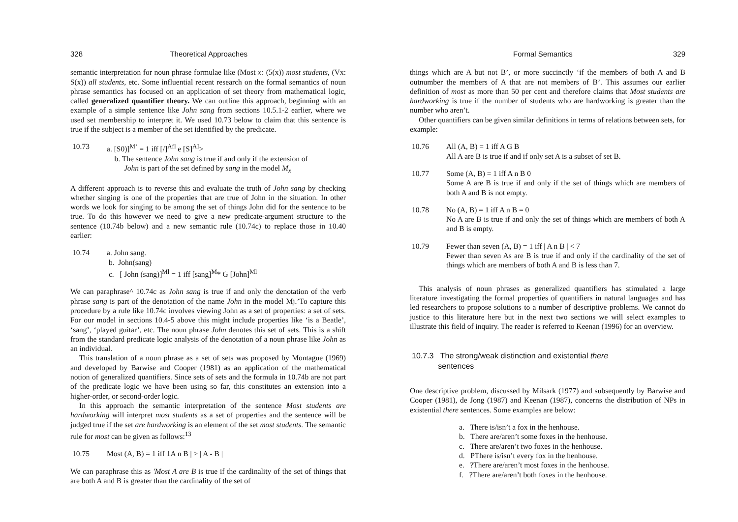328 Theoretical Approaches
semantic interpretation for noun phrase formulae like (Most x: (5(x)) most students, (Vx: S(x)) all students, etc. Some influential recent research on the formal semantics of noun phrase semantics has focused on an application of set theory from mathematical logic, called generalized quantifier theory. We can outline this approach, beginning with an example of a simple sentence like John sang from sections 10.5.1-2 earlier, where we used set membership to interpret it. We used 10.73 below to claim that this sentence is true if the subject is a member of the set identified by the predicate.
10.73 a. [S0)]<sup>M‘</sup> = 1 iff [/]<sup>Afl</sup> e [S]<sup>AI</sup>>
b. The sentence John sang is true if and only if the extension of
John is part of the set defined by sang in the model M<sub>x</sub>
A different approach is to reverse this and evaluate the truth of John sang by checking whether singing is one of the properties that are true of John in the situation. In other words we look for singing to be among the set of things John did for the sentence to be true. To do this however we need to give a new predicate-argument structure to the sentence (10.74b below) and a new semantic rule (10.74c) to replace those in 10.40 earlier:
10.74 a. John sang.
b. John(sang)
c. [ John (sang)]<sup>Ml</sup> = 1 iff [sang]<sup>M</sup>* G [John]<sup>Ml</sup>
We can paraphrase^ 10.74c as John sang is true if and only the denotation of the verb phrase sang is part of the denotation of the name John in the model Mj.’To capture this procedure by a rule like 10.74c involves viewing John as a set of properties: a set of sets. For our model in sections 10.4-5 above this might include properties like ‘is a Beatle’, ‘sang’, ‘played guitar’, etc. The noun phrase John denotes this set of sets. This is a shift from the standard predicate logic analysis of the denotation of a noun phrase like John as an individual.
This translation of a noun phrase as a set of sets was proposed by Montague (1969) and developed by Barwise and Cooper (1981) as an application of the mathematical notion of generalized quantifiers. Since sets of sets and the formula in 10.74b are not part of the predicate logic we have been using so far, this constitutes an extension into a higher-order, or second-order logic.
In this approach the semantic interpretation of the sentence Most students are hardworking will interpret most students as a set of properties and the sentence will be judged true if the set are hardworking is an element of the set most students. The semantic rule for most can be given as follows:<sup>13</sup>
10.75 Most (A, B) = 1 iff 1A n B | > | A - B |
We can paraphrase this as 'Most A are B is true if the cardinality of the set of things that are both A and B is greater than the cardinality of the set of
Formal Semantics 329
things which are A but not B’, or more succinctly ‘if the members of both A and B outnumber the members of A that are not members of B’. This assumes our earlier definition of most as more than 50 per cent and therefore claims that Most students are hardworking is true if the number of students who are hardworking is greater than the number who aren’t.
Other quantifiers can be given similar definitions in terms of relations between sets, for example:
10.76 All (A, B) = 1 iff A G B
All A are B is true if and if only set A is a subset of set B.
10.77 Some (A, B) = 1 iff A n B 0
Some A are B is true if and only if the set of things which are members of both A and B is not empty.
10.78 No (A, B) = 1 iff A n B = 0
No A are B is true if and only the set of things which are members of both A and B is empty.
10.79 Fewer than seven (A, B) = 1 iff | A n B | < 7
Fewer than seven As are B is true if and only if the cardinality of the set of things which are members of both A and B is less than 7.
This analysis of noun phrases as generalized quantifiers has stimulated a large literature investigating the formal properties of quantifiers in natural languages and has led researchers to propose solutions to a number of descriptive problems. We cannot do justice to this literature here but in the next two sections we will select examples to illustrate this field of inquiry. The reader is referred to Keenan (1996) for an overview.
10.7.3 The strong/weak distinction and existential there
sentences
One descriptive problem, discussed by Milsark (1977) and subsequently by Barwise and Cooper (1981), de Jong (1987) and Keenan (1987), concerns the distribution of NPs in existential there sentences. Some examples are below:
a. There is/isn’t a fox in the henhouse.
b. There are/aren’t some foxes in the henhouse.
c. There are/aren’t two foxes in the henhouse.
d. PThere is/isn’t every fox in the henhouse.
e. ?There are/aren’t most foxes in the henhouse.
f. ?There are/aren’t both foxes in the henhouse.